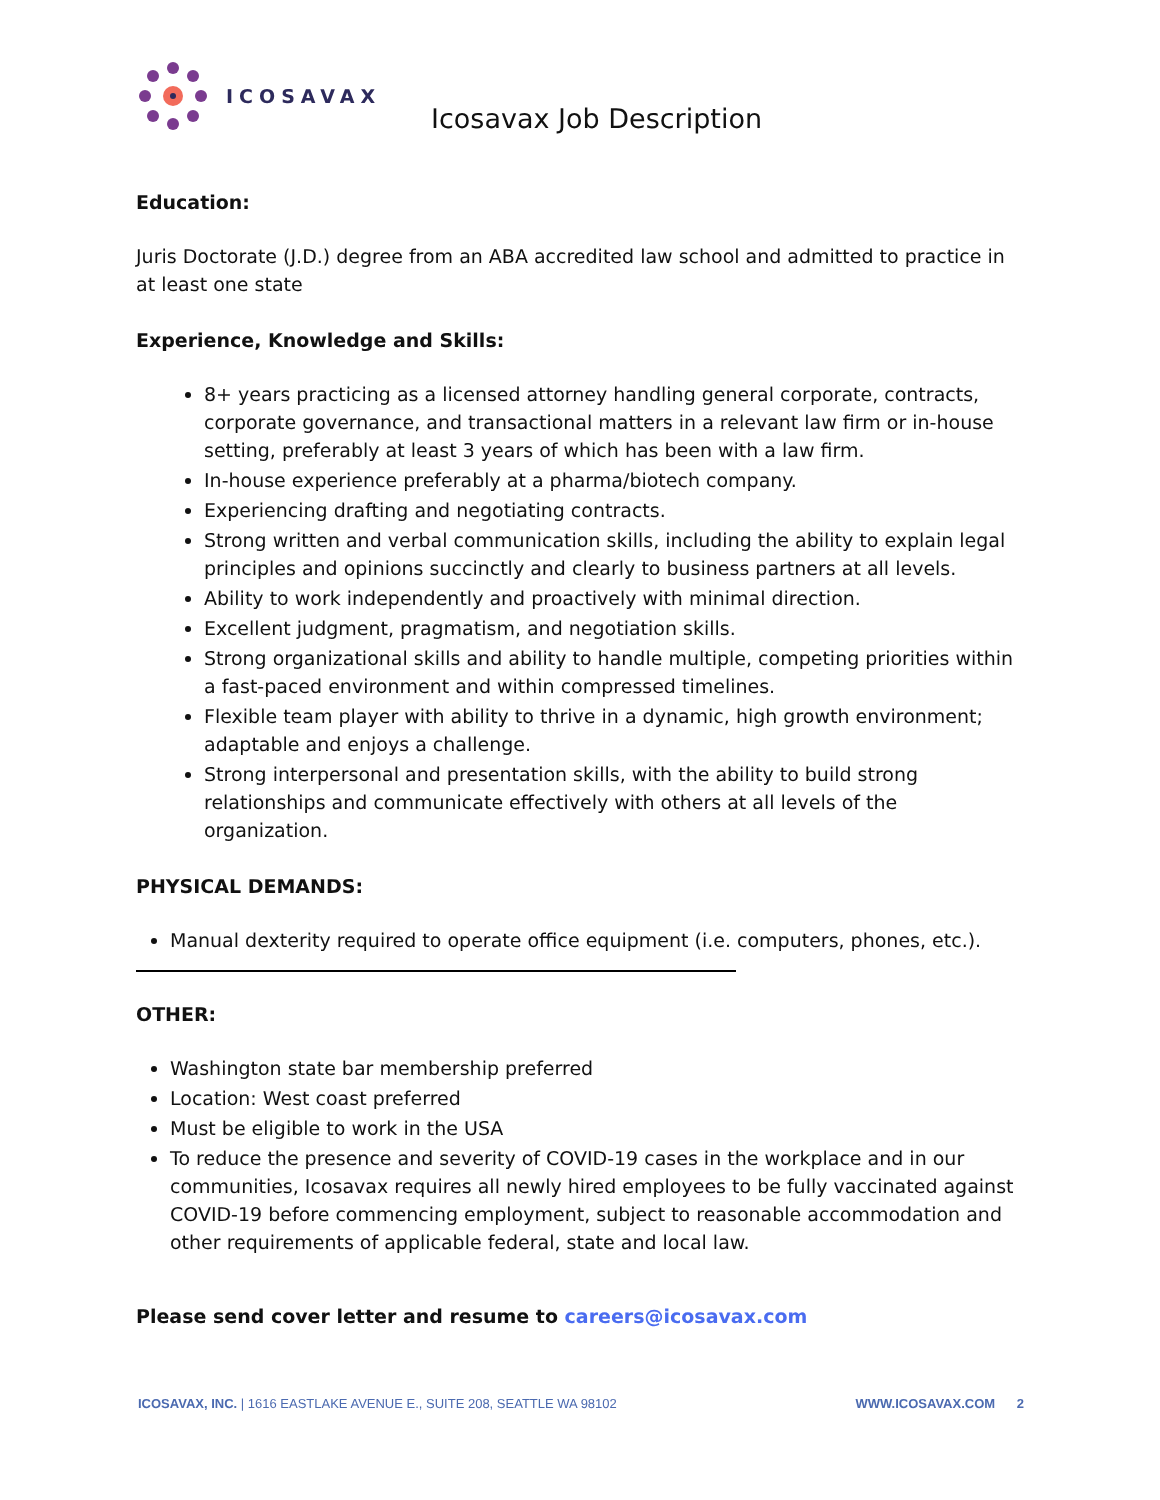ICOSAVAX
Icosavax Job Description
Education:
Juris Doctorate (J.D.) degree from an ABA accredited law school and admitted to practice in at least one state
Experience, Knowledge and Skills:
8+ years practicing as a licensed attorney handling general corporate, contracts, corporate governance, and transactional matters in a relevant law firm or in-house setting, preferably at least 3 years of which has been with a law firm.
In-house experience preferably at a pharma/biotech company.
Experiencing drafting and negotiating contracts.
Strong written and verbal communication skills, including the ability to explain legal principles and opinions succinctly and clearly to business partners at all levels.
Ability to work independently and proactively with minimal direction.
Excellent judgment, pragmatism, and negotiation skills.
Strong organizational skills and ability to handle multiple, competing priorities within a fast-paced environment and within compressed timelines.
Flexible team player with ability to thrive in a dynamic, high growth environment; adaptable and enjoys a challenge.
Strong interpersonal and presentation skills, with the ability to build strong relationships and communicate effectively with others at all levels of the organization.
PHYSICAL DEMANDS:
Manual dexterity required to operate office equipment (i.e. computers, phones, etc.).
OTHER:
Washington state bar membership preferred
Location: West coast preferred
Must be eligible to work in the USA
To reduce the presence and severity of COVID-19 cases in the workplace and in our communities, Icosavax requires all newly hired employees to be fully vaccinated against COVID-19 before commencing employment, subject to reasonable accommodation and other requirements of applicable federal, state and local law.
Please send cover letter and resume to careers@icosavax.com
ICOSAVAX, INC. | 1616 EASTLAKE AVENUE E., SUITE 208, SEATTLE WA 98102 WWW.ICOSAVAX.COM 2